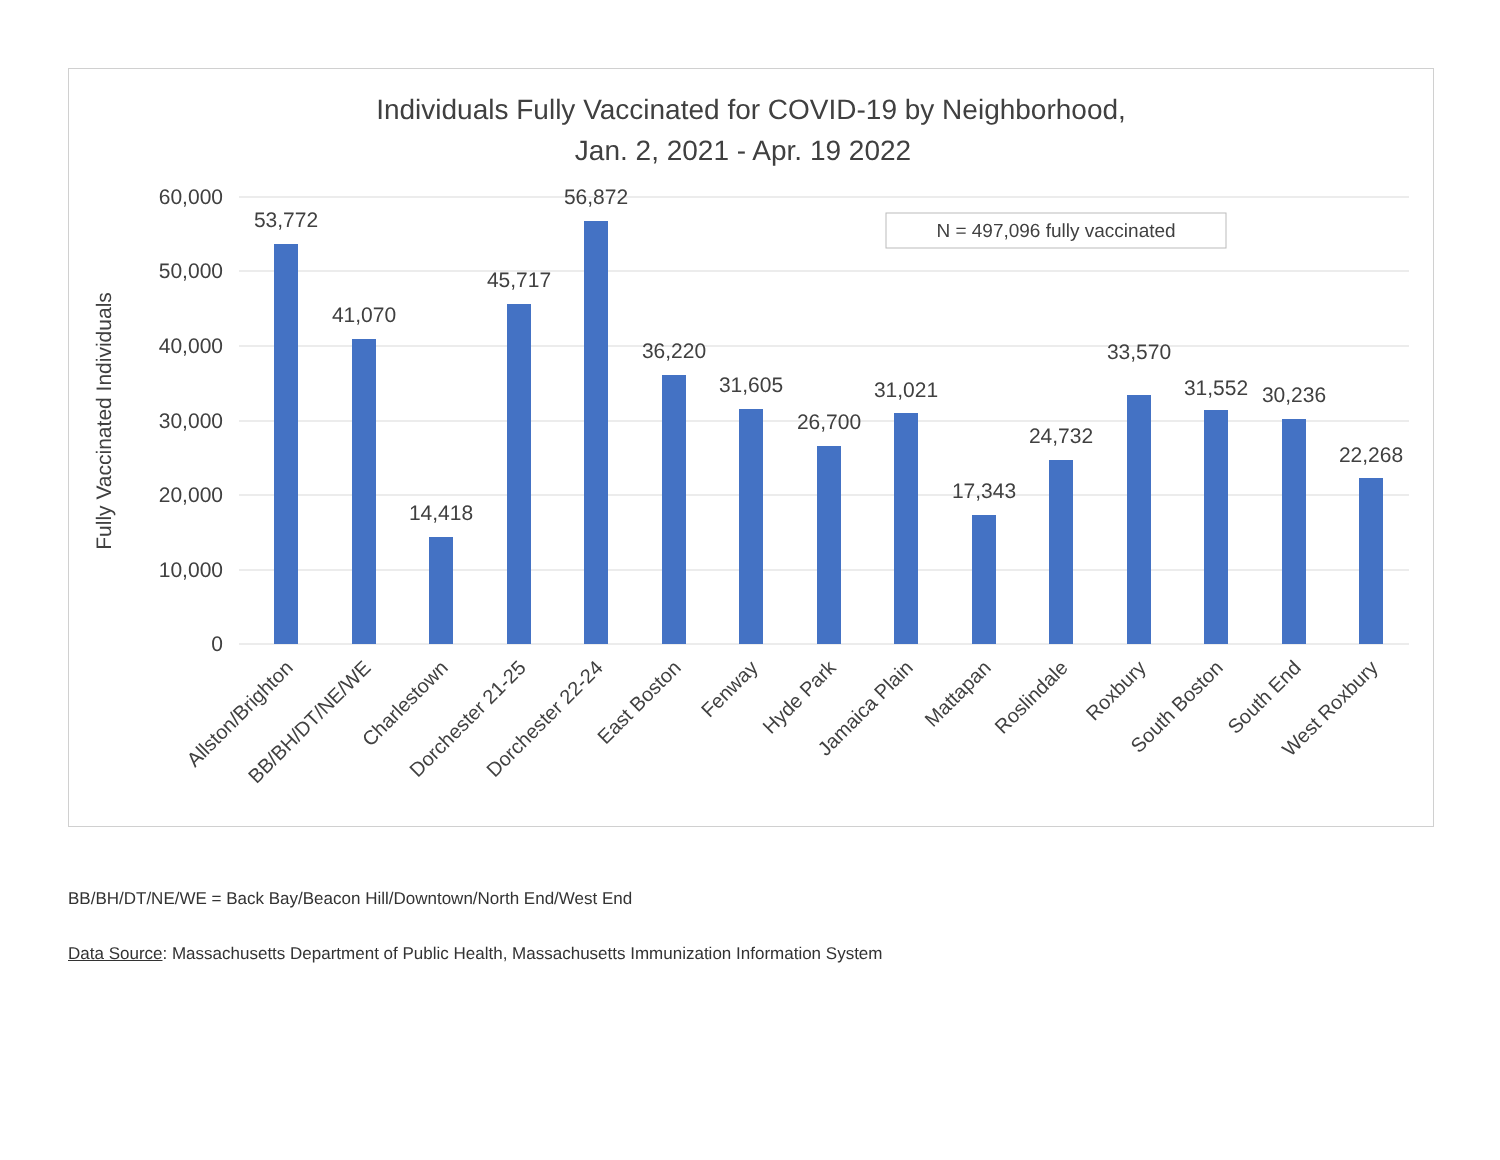Individuals Fully Vaccinated for COVID-19 by Neighborhood,
Jan. 2, 2021 - Apr. 19 2022
60,000
50,000
40,000
30,000
20,000
10,000
0
Fully Vaccinated Individuals
N = 497,096 fully vaccinated
53,772
41,070
14,418
45,717
56,872
36,220
31,605
26,700
31,021
17,343
24,732
33,570
31,552
30,236
22,268
Allston/Brighton
BB/BH/DT/NE/WE
Charlestown
Dorchester 21-25
Dorchester 22-24
East Boston
Fenway
Hyde Park
Jamaica Plain
Mattapan
Roslindale
Roxbury
South Boston
South End
West Roxbury
BB/BH/DT/NE/WE = Back Bay/Beacon Hill/Downtown/North End/West End
Data Source: Massachusetts Department of Public Health, Massachusetts Immunization Information System